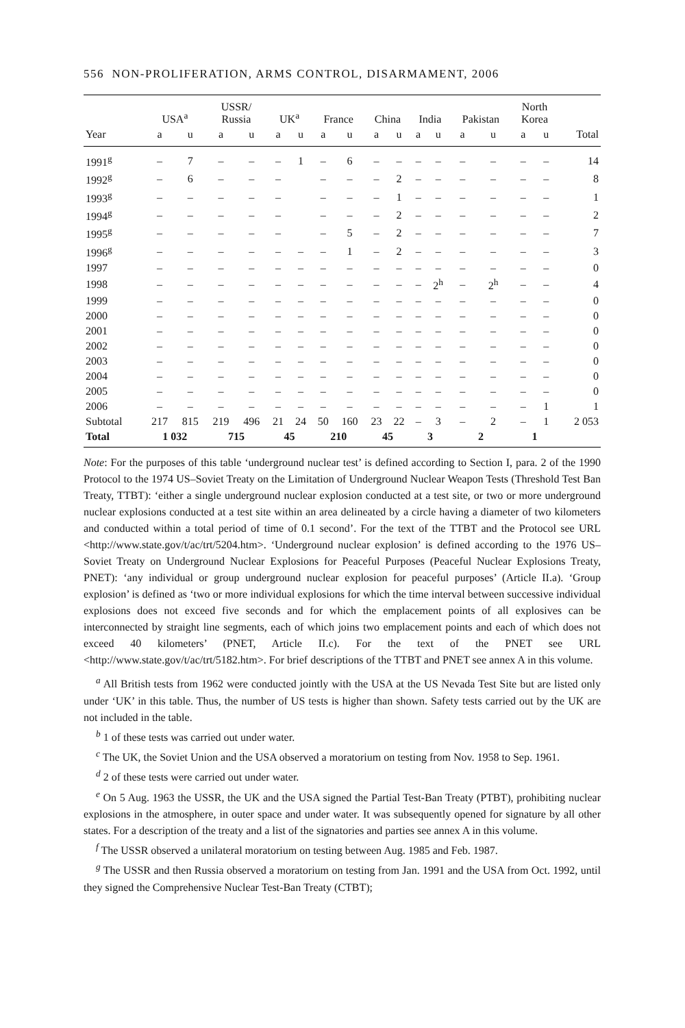556 NON-PROLIFERATION, ARMS CONTROL, DISARMAMENT, 2006
| | USA<sup>a</sup> | | USSR/ Russia | | UK<sup>a</sup> | | France | | China | | India | | Pakistan | | North Korea | | |
| --- | --- | --- | --- | --- | --- | --- | --- | --- | --- | --- | --- | --- | --- | --- | --- | --- | --- |
| Year | a | u | a | u | a | u | a | u | a | u | a | u | a | u | a | u | Total |
| 1991<sup>g</sup> | – | 7 | – | – | – | 1 | – | 6 | – | – | – | – | – | – | – | – | 14 |
| 1992<sup>g</sup> | – | 6 | – | – | – | | – | – | – | 2 | – | – | – | – | – | – | 8 |
| 1993<sup>g</sup> | – | – | – | – | – | | – | – | – | 1 | – | – | – | – | – | – | 1 |
| 1994<sup>g</sup> | – | – | – | – | – | | – | – | – | 2 | – | – | – | – | – | – | 2 |
| 1995<sup>g</sup> | – | – | – | – | – | | – | 5 | – | 2 | – | – | – | – | – | – | 7 |
| 1996<sup>g</sup> | – | – | – | – | – | – | – | 1 | – | 2 | – | – | – | – | – | – | 3 |
| 1997 | – | – | – | – | – | – | – | – | – | – | – | – | – | – | – | – | 0 |
| 1998 | – | – | – | – | – | – | – | – | – | – | – | 2<sup>h</sup> | – | 2<sup>h</sup> | – | – | 4 |
| 1999 | – | – | – | – | – | – | – | – | – | – | – | – | – | – | – | – | 0 |
| 2000 | – | – | – | – | – | – | – | – | – | – | – | – | – | – | – | – | 0 |
| 2001 | – | – | – | – | – | – | – | – | – | – | – | – | – | – | – | – | 0 |
| 2002 | – | – | – | – | – | – | – | – | – | – | – | – | – | – | – | – | 0 |
| 2003 | – | – | – | – | – | – | – | – | – | – | – | – | – | – | – | – | 0 |
| 2004 | – | – | – | – | – | – | – | – | – | – | – | – | – | – | – | – | 0 |
| 2005 | – | – | – | – | – | – | – | – | – | – | – | – | – | – | – | – | 0 |
| 2006 | – | – | – | – | – | – | – | – | – | – | – | – | – | – | – | 1 | 1 |
| Subtotal | 217 | 815 | 219 | 496 | 21 | 24 | 50 | 160 | 23 | 22 | – | 3 | – | 2 | – | 1 | 2 053 |
| Total | 1 032 | | 715 | | 45 | | 210 | | 45 | | 3 | | 2 | | 1 | | |
Note: For the purposes of this table ‘underground nuclear test’ is defined according to Section I, para. 2 of the 1990 Protocol to the 1974 US–Soviet Treaty on the Limitation of Underground Nuclear Weapon Tests (Threshold Test Ban Treaty, TTBT): ‘either a single underground nuclear explosion conducted at a test site, or two or more underground nuclear explosions conducted at a test site within an area delineated by a circle having a diameter of two kilometers and conducted within a total period of time of 0.1 second’. For the text of the TTBT and the Protocol see URL <http://www.state.gov/t/ac/trt/5204.htm>. ‘Underground nuclear explosion’ is defined according to the 1976 US–Soviet Treaty on Underground Nuclear Explosions for Peaceful Purposes (Peaceful Nuclear Explosions Treaty, PNET): ‘any individual or group underground nuclear explosion for peaceful purposes’ (Article II.a). ‘Group explosion’ is defined as ‘two or more individual explosions for which the time interval between successive individual explosions does not exceed five seconds and for which the emplacement points of all explosives can be interconnected by straight line segments, each of which joins two emplacement points and each of which does not exceed 40 kilometers’ (PNET, Article II.c). For the text of the PNET see URL <http://www.state.gov/t/ac/trt/5182.htm>. For brief descriptions of the TTBT and PNET see annex A in this volume.
<sup>a</sup> All British tests from 1962 were conducted jointly with the USA at the US Nevada Test Site but are listed only under ‘UK’ in this table. Thus, the number of US tests is higher than shown. Safety tests carried out by the UK are not included in the table.
<sup>b</sup> 1 of these tests was carried out under water.
<sup>c</sup> The UK, the Soviet Union and the USA observed a moratorium on testing from Nov. 1958 to Sep. 1961.
<sup>d</sup> 2 of these tests were carried out under water.
<sup>e</sup> On 5 Aug. 1963 the USSR, the UK and the USA signed the Partial Test-Ban Treaty (PTBT), prohibiting nuclear explosions in the atmosphere, in outer space and under water. It was subsequently opened for signature by all other states. For a description of the treaty and a list of the signatories and parties see annex A in this volume.
<sup>f</sup> The USSR observed a unilateral moratorium on testing between Aug. 1985 and Feb. 1987.
<sup>g</sup> The USSR and then Russia observed a moratorium on testing from Jan. 1991 and the USA from Oct. 1992, until they signed the Comprehensive Nuclear Test-Ban Treaty (CTBT);